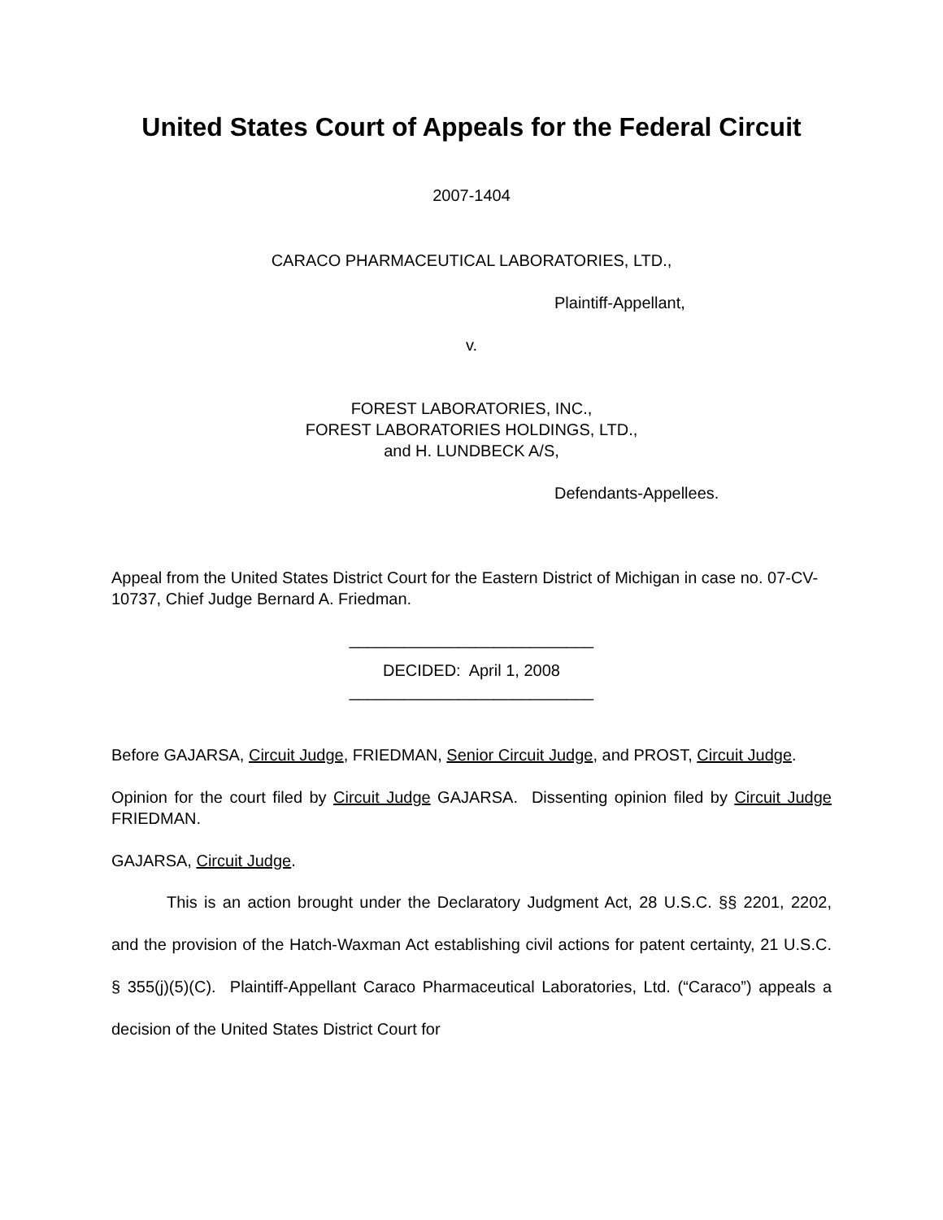United States Court of Appeals for the Federal Circuit
2007-1404
CARACO PHARMACEUTICAL LABORATORIES, LTD.,
Plaintiff-Appellant,
v.
FOREST LABORATORIES, INC.,
FOREST LABORATORIES HOLDINGS, LTD.,
and H. LUNDBECK A/S,
Defendants-Appellees.
Appeal from the United States District Court for the Eastern District of Michigan in case no. 07-CV-10737, Chief Judge Bernard A. Friedman.
___________________________
DECIDED: April 1, 2008
___________________________
Before GAJARSA, Circuit Judge, FRIEDMAN, Senior Circuit Judge, and PROST, Circuit Judge.
Opinion for the court filed by Circuit Judge GAJARSA. Dissenting opinion filed by Circuit Judge FRIEDMAN.
GAJARSA, Circuit Judge.
This is an action brought under the Declaratory Judgment Act, 28 U.S.C. §§ 2201, 2202, and the provision of the Hatch-Waxman Act establishing civil actions for patent certainty, 21 U.S.C. § 355(j)(5)(C). Plaintiff-Appellant Caraco Pharmaceutical Laboratories, Ltd. (“Caraco”) appeals a decision of the United States District Court for